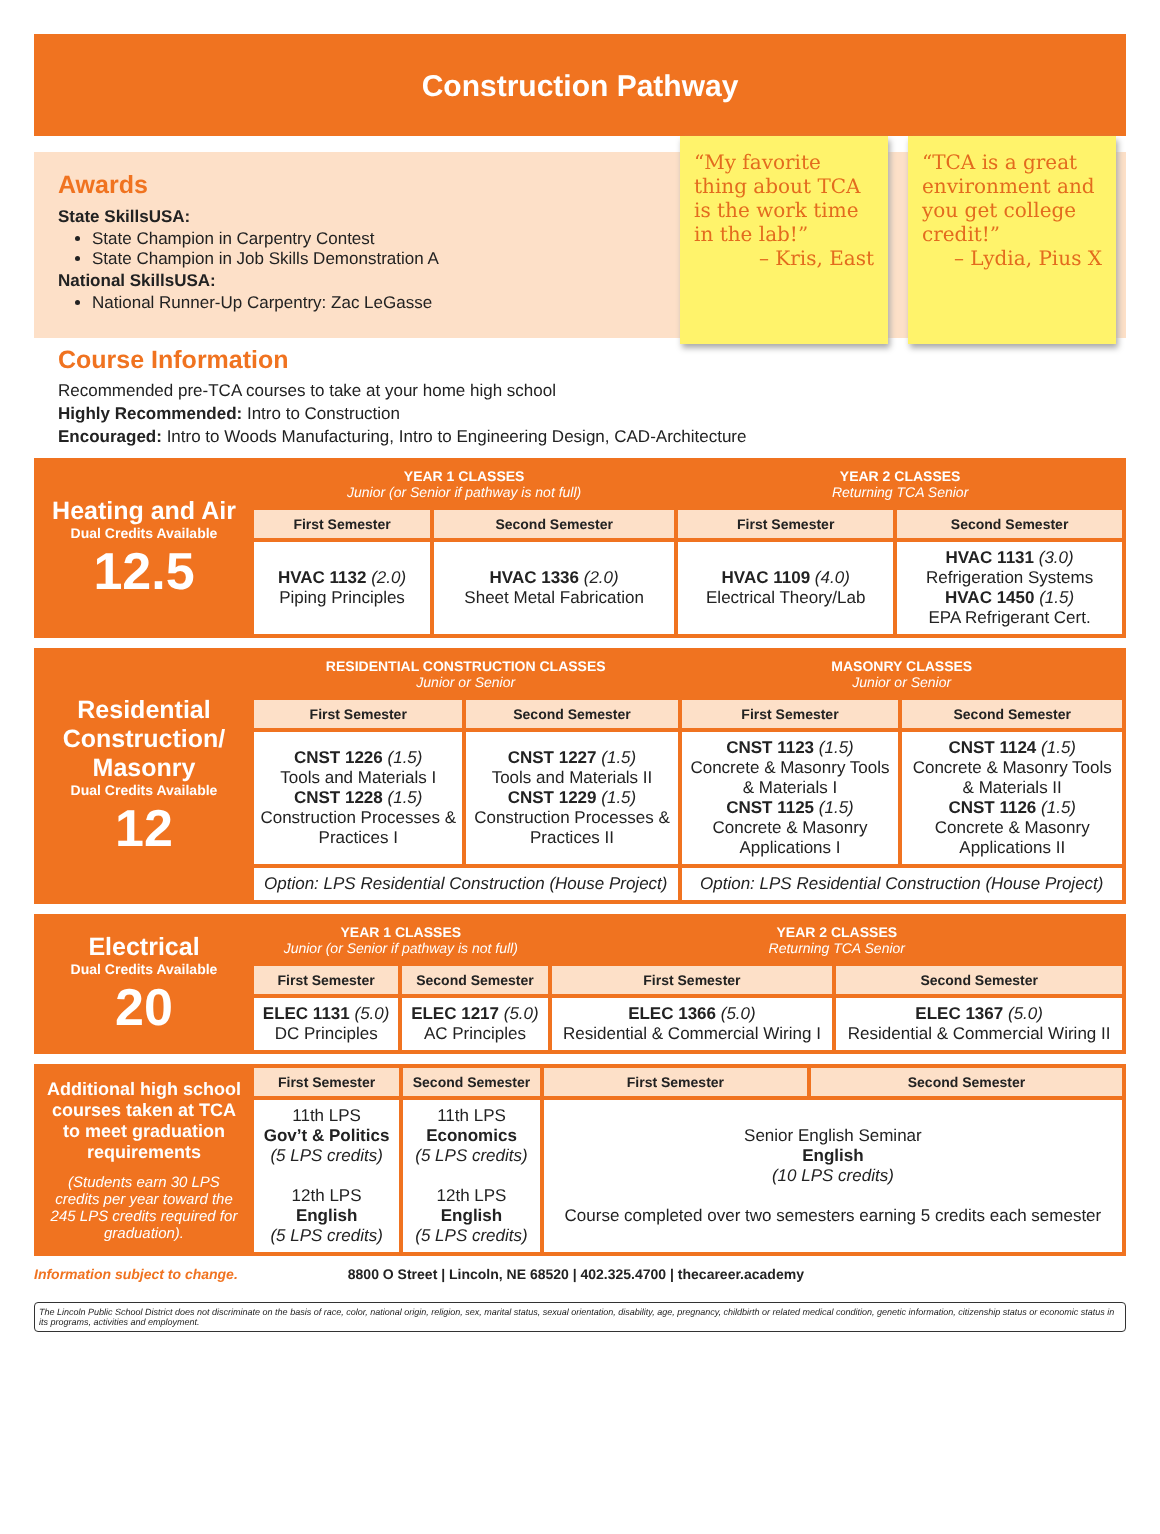Construction Pathway
Awards
State SkillsUSA:
State Champion in Carpentry Contest
State Champion in Job Skills Demonstration A
National SkillsUSA:
National Runner-Up Carpentry: Zac LeGasse
“My favorite thing about TCA is the work time in the lab!”
– Kris, East
“TCA is a great environment and you get college credit!”
– Lydia, Pius X
Course Information
Recommended pre-TCA courses to take at your home high school
Highly Recommended: Intro to Construction
Encouraged: Intro to Woods Manufacturing, Intro to Engineering Design, CAD-Architecture
| Heating and Air Dual Credits Available 12.5 | YEAR 1 CLASSES Junior (or Senior if pathway is not full) | | YEAR 2 CLASSES Returning TCA Senior | |
| | First Semester | Second Semester | First Semester | Second Semester |
| | HVAC 1132 (2.0) Piping Principles | HVAC 1336 (2.0) Sheet Metal Fabrication | HVAC 1109 (4.0) Electrical Theory/Lab | HVAC 1131 (3.0) Refrigeration Systems HVAC 1450 (1.5) EPA Refrigerant Cert. |
| Residential Construction/ Masonry Dual Credits Available 12 | RESIDENTIAL CONSTRUCTION CLASSES Junior or Senior | | MASONRY CLASSES Junior or Senior | |
| | First Semester | Second Semester | First Semester | Second Semester |
| | CNST 1226 (1.5) Tools and Materials I CNST 1228 (1.5) Construction Processes & Practices I | CNST 1227 (1.5) Tools and Materials II CNST 1229 (1.5) Construction Processes & Practices II | CNST 1123 (1.5) Concrete & Masonry Tools & Materials I CNST 1125 (1.5) Concrete & Masonry Applications I | CNST 1124 (1.5) Concrete & Masonry Tools & Materials II CNST 1126 (1.5) Concrete & Masonry Applications II |
| | Option: LPS Residential Construction (House Project) | | Option: LPS Residential Construction (House Project) | |
| Electrical Dual Credits Available 20 | YEAR 1 CLASSES Junior (or Senior if pathway is not full) | | YEAR 2 CLASSES Returning TCA Senior | |
| | First Semester | Second Semester | First Semester | Second Semester |
| | ELEC 1131 (5.0) DC Principles | ELEC 1217 (5.0) AC Principles | ELEC 1366 (5.0) Residential & Commercial Wiring I | ELEC 1367 (5.0) Residential & Commercial Wiring II |
| Additional high school courses taken at TCA to meet graduation requirements (Students earn 30 LPS credits per year toward the 245 LPS credits required for graduation). | First Semester | Second Semester | First Semester | Second Semester |
| | 11th LPS Gov’t & Politics (5 LPS credits) 12th LPS English (5 LPS credits) | 11th LPS Economics (5 LPS credits) 12th LPS English (5 LPS credits) | Senior English Seminar English (10 LPS credits) Course completed over two semesters earning 5 credits each semester | |
Information subject to change. 8800 O Street | Lincoln, NE 68520 | 402.325.4700 | thecareer.academy
The Lincoln Public School District does not discriminate on the basis of race, color, national origin, religion, sex, marital status, sexual orientation, disability, age, pregnancy, childbirth or related medical condition, genetic information, citizenship status or economic status in its programs, activities and employment.